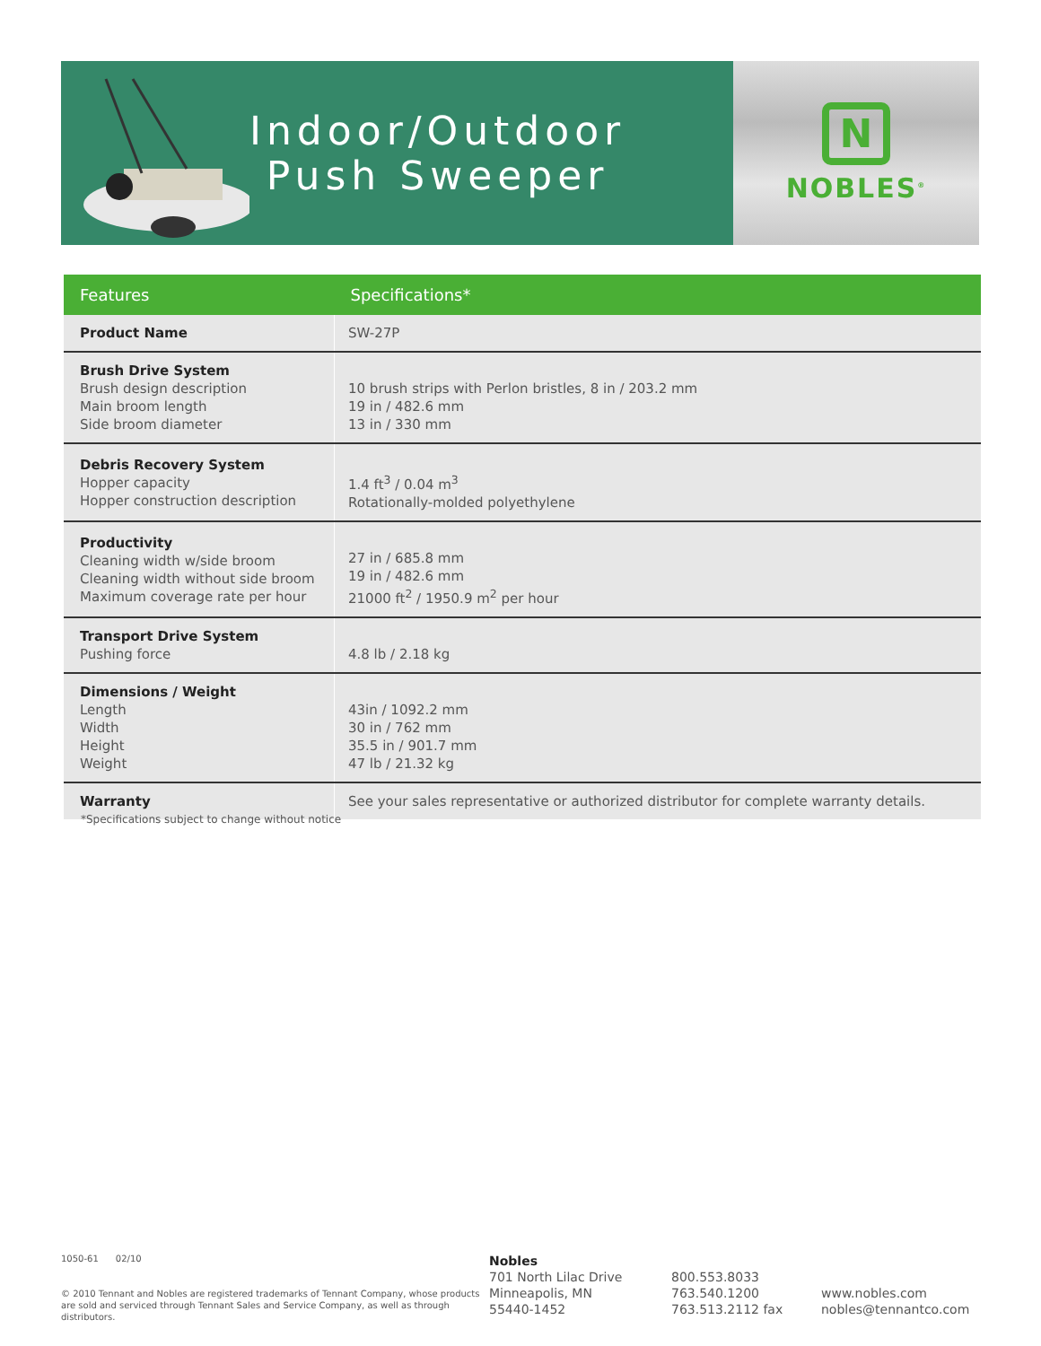Indoor/Outdoor
Push Sweeper
N
NOBLES<sup>®</sup>
| Features | Specifications* |
| --- | --- |
| Product Name | SW-27P |
| Brush Drive System Brush design description Main broom length Side broom diameter | 10 brush strips with Perlon bristles, 8 in / 203.2 mm 19 in / 482.6 mm 13 in / 330 mm |
| Debris Recovery System Hopper capacity Hopper construction description | 1.4 ft<sup>3</sup> / 0.04 m<sup>3</sup> Rotationally-molded polyethylene |
| Productivity Cleaning width w/side broom Cleaning width without side broom Maximum coverage rate per hour | 27 in / 685.8 mm 19 in / 482.6 mm 21000 ft<sup>2</sup> / 1950.9 m<sup>2</sup> per hour |
| Transport Drive System Pushing force | 4.8 lb / 2.18 kg |
| Dimensions / Weight Length Width Height Weight | 43in / 1092.2 mm 30 in / 762 mm 35.5 in / 901.7 mm 47 lb / 21.32 kg |
| Warranty | See your sales representative or authorized distributor for complete warranty details. |
*Specifications subject to change without notice
1050-61 02/10
© 2010 Tennant and Nobles are registered trademarks of Tennant Company, whose products are sold and serviced through Tennant Sales and Service Company, as well as through distributors.
Nobles
701 North Lilac Drive
Minneapolis, MN
55440-1452
800.553.8033
763.540.1200
763.513.2112 fax
www.nobles.com
nobles@tennantco.com